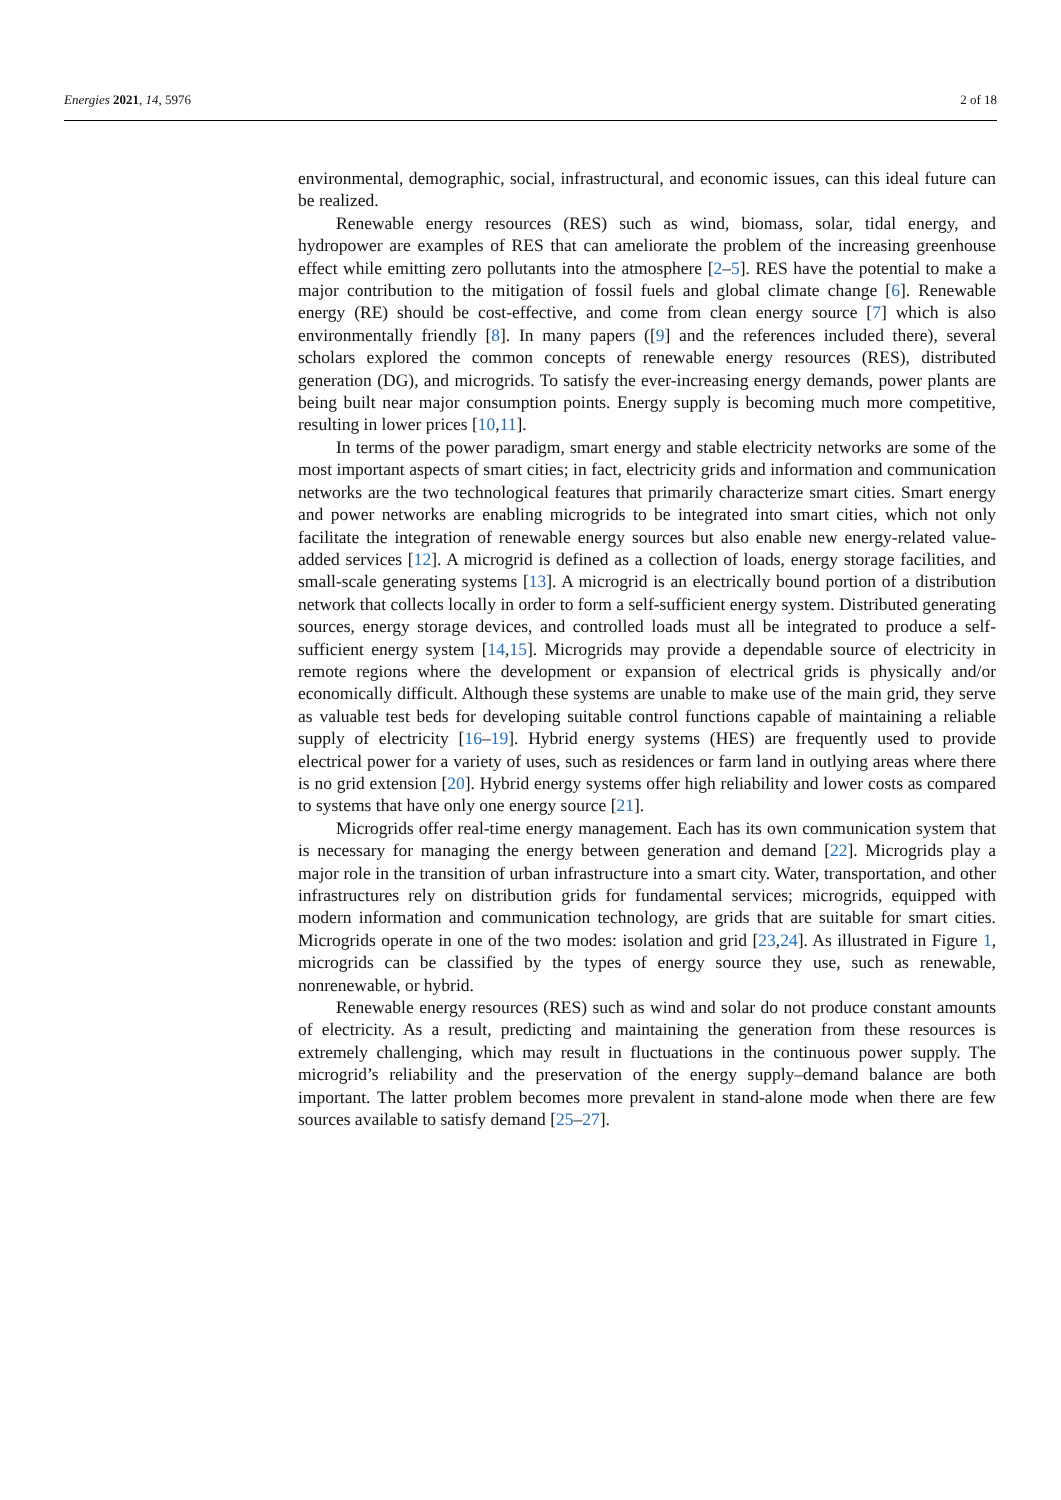Energies 2021, 14, 5976 2 of 18
environmental, demographic, social, infrastructural, and economic issues, can this ideal future can be realized.
Renewable energy resources (RES) such as wind, biomass, solar, tidal energy, and hydropower are examples of RES that can ameliorate the problem of the increasing greenhouse effect while emitting zero pollutants into the atmosphere [2–5]. RES have the potential to make a major contribution to the mitigation of fossil fuels and global climate change [6]. Renewable energy (RE) should be cost-effective, and come from clean energy source [7] which is also environmentally friendly [8]. In many papers ([9] and the references included there), several scholars explored the common concepts of renewable energy resources (RES), distributed generation (DG), and microgrids. To satisfy the ever-increasing energy demands, power plants are being built near major consumption points. Energy supply is becoming much more competitive, resulting in lower prices [10,11].
In terms of the power paradigm, smart energy and stable electricity networks are some of the most important aspects of smart cities; in fact, electricity grids and information and communication networks are the two technological features that primarily characterize smart cities. Smart energy and power networks are enabling microgrids to be integrated into smart cities, which not only facilitate the integration of renewable energy sources but also enable new energy-related value-added services [12]. A microgrid is defined as a collection of loads, energy storage facilities, and small-scale generating systems [13]. A microgrid is an electrically bound portion of a distribution network that collects locally in order to form a self-sufficient energy system. Distributed generating sources, energy storage devices, and controlled loads must all be integrated to produce a self-sufficient energy system [14,15]. Microgrids may provide a dependable source of electricity in remote regions where the development or expansion of electrical grids is physically and/or economically difficult. Although these systems are unable to make use of the main grid, they serve as valuable test beds for developing suitable control functions capable of maintaining a reliable supply of electricity [16–19]. Hybrid energy systems (HES) are frequently used to provide electrical power for a variety of uses, such as residences or farm land in outlying areas where there is no grid extension [20]. Hybrid energy systems offer high reliability and lower costs as compared to systems that have only one energy source [21].
Microgrids offer real-time energy management. Each has its own communication system that is necessary for managing the energy between generation and demand [22]. Microgrids play a major role in the transition of urban infrastructure into a smart city. Water, transportation, and other infrastructures rely on distribution grids for fundamental services; microgrids, equipped with modern information and communication technology, are grids that are suitable for smart cities. Microgrids operate in one of the two modes: isolation and grid [23,24]. As illustrated in Figure 1, microgrids can be classified by the types of energy source they use, such as renewable, nonrenewable, or hybrid.
Renewable energy resources (RES) such as wind and solar do not produce constant amounts of electricity. As a result, predicting and maintaining the generation from these resources is extremely challenging, which may result in fluctuations in the continuous power supply. The microgrid’s reliability and the preservation of the energy supply–demand balance are both important. The latter problem becomes more prevalent in stand-alone mode when there are few sources available to satisfy demand [25–27].